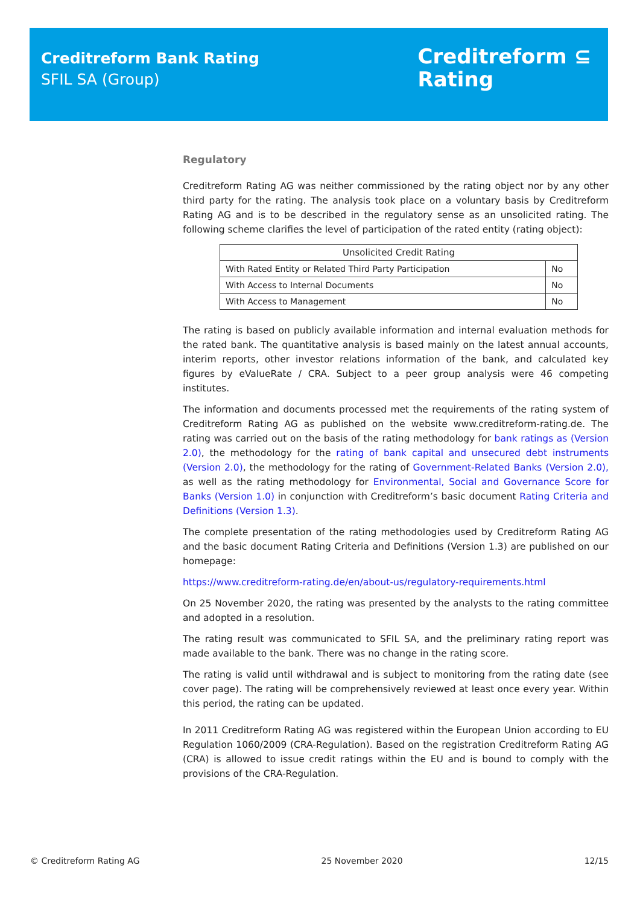Creditreform Bank Rating
SFIL SA (Group)
Creditreform ⊆
Rating
Regulatory
Creditreform Rating AG was neither commissioned by the rating object nor by any other third party for the rating. The analysis took place on a voluntary basis by Creditreform Rating AG and is to be described in the regulatory sense as an unsolicited rating. The following scheme clarifies the level of participation of the rated entity (rating object):
| Unsolicited Credit Rating | |
| --- | --- |
| With Rated Entity or Related Third Party Participation | No |
| With Access to Internal Documents | No |
| With Access to Management | No |
The rating is based on publicly available information and internal evaluation methods for the rated bank. The quantitative analysis is based mainly on the latest annual accounts, interim reports, other investor relations information of the bank, and calculated key figures by eValueRate / CRA. Subject to a peer group analysis were 46 competing institutes.
The information and documents processed met the requirements of the rating system of Creditreform Rating AG as published on the website www.creditreform-rating.de. The rating was carried out on the basis of the rating methodology for bank ratings as (Version 2.0), the methodology for the rating of bank capital and unsecured debt instruments (Version 2.0), the methodology for the rating of Government-Related Banks (Version 2.0), as well as the rating methodology for Environmental, Social and Governance Score for Banks (Version 1.0) in conjunction with Creditreform’s basic document Rating Criteria and Definitions (Version 1.3).
The complete presentation of the rating methodologies used by Creditreform Rating AG and the basic document Rating Criteria and Definitions (Version 1.3) are published on our homepage:
https://www.creditreform-rating.de/en/about-us/regulatory-requirements.html
On 25 November 2020, the rating was presented by the analysts to the rating committee and adopted in a resolution.
The rating result was communicated to SFIL SA, and the preliminary rating report was made available to the bank. There was no change in the rating score.
The rating is valid until withdrawal and is subject to monitoring from the rating date (see cover page). The rating will be comprehensively reviewed at least once every year. Within this period, the rating can be updated.
In 2011 Creditreform Rating AG was registered within the European Union according to EU Regulation 1060/2009 (CRA-Regulation). Based on the registration Creditreform Rating AG (CRA) is allowed to issue credit ratings within the EU and is bound to comply with the provisions of the CRA-Regulation.
© Creditreform Rating AG 25 November 2020 12/15